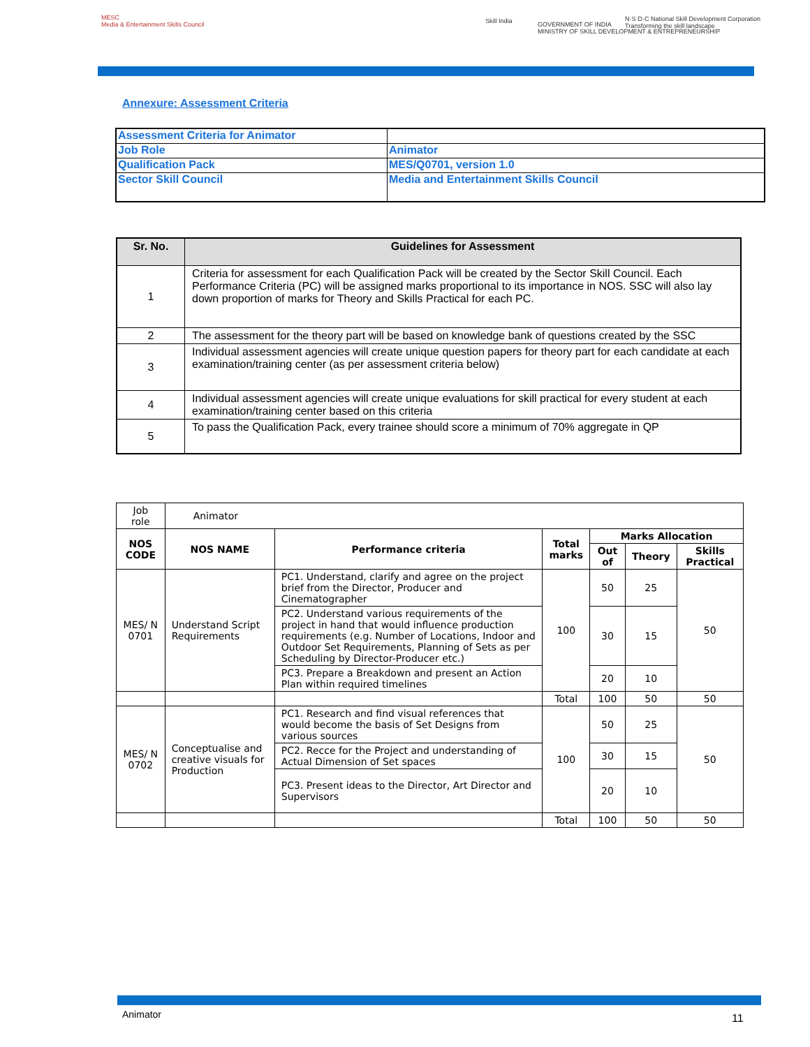MESC
Media & Entertainment Skills Council
Skill India
GOVERNMENT OF INDIA
MINISTRY OF SKILL DEVELOPMENT & ENTREPRENEURSHIP
N·S·D·C National Skill Development Corporation
Transforming the skill landscape
Annexure: Assessment Criteria
| Assessment Criteria for Animator | |
| Job Role | Animator |
| Qualification Pack | MES/Q0701, version 1.0 |
| Sector Skill Council | Media and Entertainment Skills Council |
| Sr. No. | Guidelines for Assessment |
| --- | --- |
| 1 | Criteria for assessment for each Qualification Pack will be created by the Sector Skill Council. Each Performance Criteria (PC) will be assigned marks proportional to its importance in NOS. SSC will also lay down proportion of marks for Theory and Skills Practical for each PC. |
| 2 | The assessment for the theory part will be based on knowledge bank of questions created by the SSC |
| 3 | Individual assessment agencies will create unique question papers for theory part for each candidate at each examination/training center (as per assessment criteria below) |
| 4 | Individual assessment agencies will create unique evaluations for skill practical for every student at each examination/training center based on this criteria |
| 5 | To pass the Qualification Pack, every trainee should score a minimum of 70% aggregate in QP |
| Job role | Animator | | | | | |
| NOS CODE | NOS NAME | Performance criteria | Total marks | Marks Allocation | | |
| | | | | Out of | Theory | Skills Practical |
| MES/ N 0701 | Understand Script Requirements | PC1. Understand, clarify and agree on the project brief from the Director, Producer and Cinematographer | 100 | 50 | 25 | 50 |
| | | PC2. Understand various requirements of the project in hand that would influence production requirements (e.g. Number of Locations, Indoor and Outdoor Set Requirements, Planning of Sets as per Scheduling by Director-Producer etc.) | | 30 | 15 | |
| | | PC3. Prepare a Breakdown and present an Action Plan within required timelines | | 20 | 10 | |
| | | | Total | 100 | 50 | 50 |
| MES/ N 0702 | Conceptualise and creative visuals for Production | PC1. Research and find visual references that would become the basis of Set Designs from various sources | 100 | 50 | 25 | 50 |
| | | PC2. Recce for the Project and understanding of Actual Dimension of Set spaces | | 30 | 15 | |
| | | PC3. Present ideas to the Director, Art Director and Supervisors | | 20 | 10 | |
| | | | Total | 100 | 50 | 50 |
Animator 11